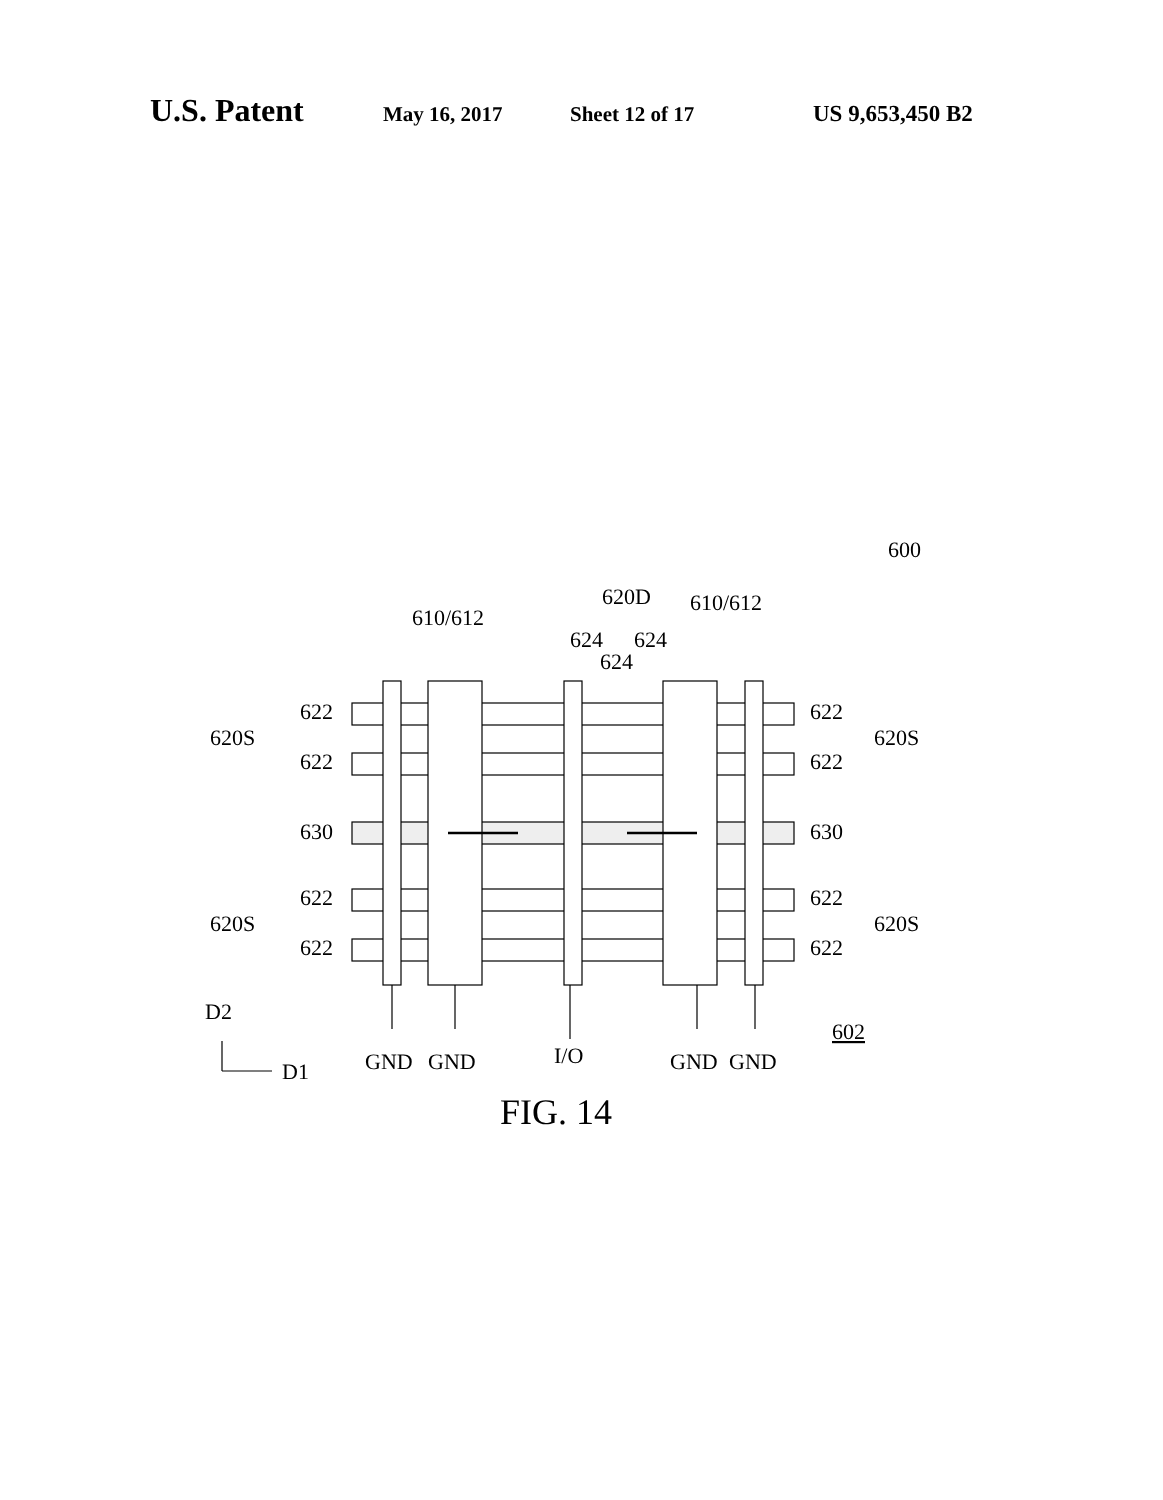U.S. Patent May 16, 2017 Sheet 12 of 17 US 9,653,450 B2
622
622
630
622
622
620S
620S
622
622
630
622
622
620S
620S
610/612
610/612
620D
624
624
624
600
GND
GND
I/O
GND
GND
602
D2
D1
FIG. 14